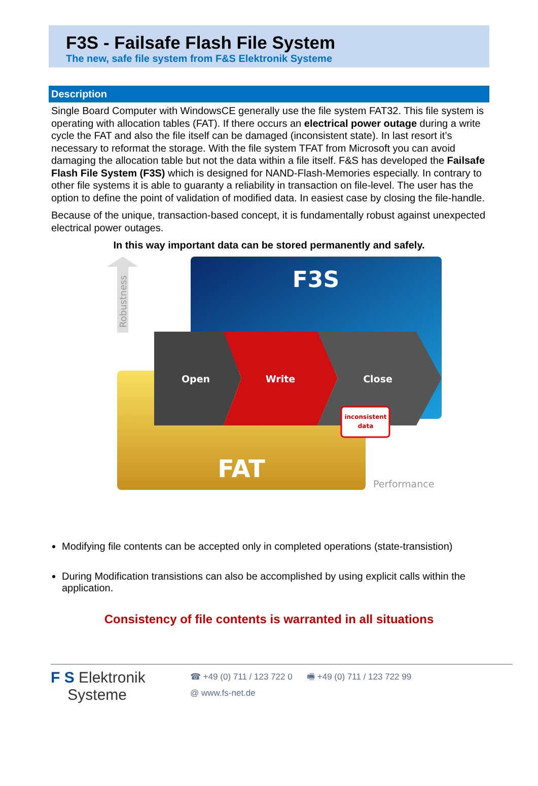F3S - Failsafe Flash File System
The new, safe file system from F&S Elektronik Systeme
Description
Single Board Computer with WindowsCE generally use the file system FAT32. This file system is operating with allocation tables (FAT). If there occurs an electrical power outage during a write cycle the FAT and also the file itself can be damaged (inconsistent state). In last resort it’s necessary to reformat the storage. With the file system TFAT from Microsoft you can avoid damaging the allocation table but not the data within a file itself. F&S has developed the Failsafe Flash File System (F3S) which is designed for NAND-Flash-Memories especially. In contrary to other file systems it is able to guaranty a reliability in transaction on file-level. The user has the option to define the point of validation of modified data. In easiest case by closing the file-handle.
Because of the unique, transaction-based concept, it is fundamentally robust against unexpected electrical power outages.
In this way important data can be stored permanently and safely.
Robustness
F3S
FAT
Open
Write
Close
inconsistent
data
Performance
Modifying file contents can be accepted only in completed operations (state-transistion)
During Modification transistions can also be accomplished by using explicit calls within the application.
Consistency of file contents is warranted in all situations
F S Elektronik
Systeme
☎ +49 (0) 711 / 123 722 0 🖷 +49 (0) 711 / 123 722 99
@ www.fs-net.de